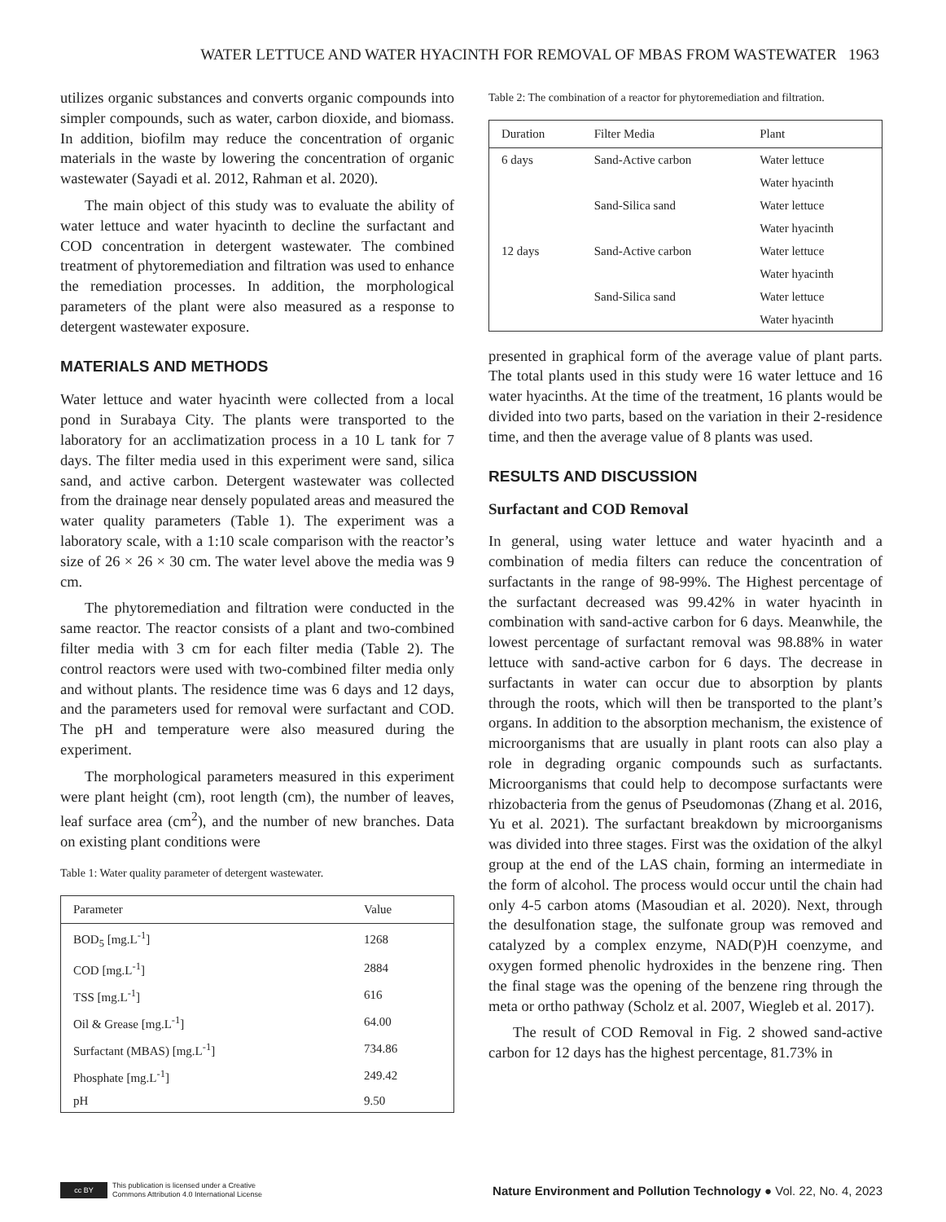WATER LETTUCE AND WATER HYACINTH FOR REMOVAL OF MBAS FROM WASTEWATER 1963
utilizes organic substances and converts organic compounds into simpler compounds, such as water, carbon dioxide, and biomass. In addition, biofilm may reduce the concentration of organic materials in the waste by lowering the concentration of organic wastewater (Sayadi et al. 2012, Rahman et al. 2020).
The main object of this study was to evaluate the ability of water lettuce and water hyacinth to decline the surfactant and COD concentration in detergent wastewater. The combined treatment of phytoremediation and filtration was used to enhance the remediation processes. In addition, the morphological parameters of the plant were also measured as a response to detergent wastewater exposure.
MATERIALS AND METHODS
Water lettuce and water hyacinth were collected from a local pond in Surabaya City. The plants were transported to the laboratory for an acclimatization process in a 10 L tank for 7 days. The filter media used in this experiment were sand, silica sand, and active carbon. Detergent wastewater was collected from the drainage near densely populated areas and measured the water quality parameters (Table 1). The experiment was a laboratory scale, with a 1:10 scale comparison with the reactor’s size of 26 × 26 × 30 cm. The water level above the media was 9 cm.
The phytoremediation and filtration were conducted in the same reactor. The reactor consists of a plant and two-combined filter media with 3 cm for each filter media (Table 2). The control reactors were used with two-combined filter media only and without plants. The residence time was 6 days and 12 days, and the parameters used for removal were surfactant and COD. The pH and temperature were also measured during the experiment.
The morphological parameters measured in this experiment were plant height (cm), root length (cm), the number of leaves, leaf surface area (cm<sup>2</sup>), and the number of new branches. Data on existing plant conditions were
Table 1: Water quality parameter of detergent wastewater.
| Parameter | Value |
| --- | --- |
| BOD<sub>5</sub> [mg.L<sup>-1</sup>] | 1268 |
| COD [mg.L<sup>-1</sup>] | 2884 |
| TSS [mg.L<sup>-1</sup>] | 616 |
| Oil & Grease [mg.L<sup>-1</sup>] | 64.00 |
| Surfactant (MBAS) [mg.L<sup>-1</sup>] | 734.86 |
| Phosphate [mg.L<sup>-1</sup>] | 249.42 |
| pH | 9.50 |
Table 2: The combination of a reactor for phytoremediation and filtration.
| Duration | Filter Media | Plant |
| --- | --- | --- |
| 6 days | Sand-Active carbon | Water lettuce |
| | | Water hyacinth |
| | Sand-Silica sand | Water lettuce |
| | | Water hyacinth |
| 12 days | Sand-Active carbon | Water lettuce |
| | | Water hyacinth |
| | Sand-Silica sand | Water lettuce |
| | | Water hyacinth |
presented in graphical form of the average value of plant parts. The total plants used in this study were 16 water lettuce and 16 water hyacinths. At the time of the treatment, 16 plants would be divided into two parts, based on the variation in their 2-residence time, and then the average value of 8 plants was used.
RESULTS AND DISCUSSION
Surfactant and COD Removal
In general, using water lettuce and water hyacinth and a combination of media filters can reduce the concentration of surfactants in the range of 98-99%. The Highest percentage of the surfactant decreased was 99.42% in water hyacinth in combination with sand-active carbon for 6 days. Meanwhile, the lowest percentage of surfactant removal was 98.88% in water lettuce with sand-active carbon for 6 days. The decrease in surfactants in water can occur due to absorption by plants through the roots, which will then be transported to the plant’s organs. In addition to the absorption mechanism, the existence of microorganisms that are usually in plant roots can also play a role in degrading organic compounds such as surfactants. Microorganisms that could help to decompose surfactants were rhizobacteria from the genus of Pseudomonas (Zhang et al. 2016, Yu et al. 2021). The surfactant breakdown by microorganisms was divided into three stages. First was the oxidation of the alkyl group at the end of the LAS chain, forming an intermediate in the form of alcohol. The process would occur until the chain had only 4-5 carbon atoms (Masoudian et al. 2020). Next, through the desulfonation stage, the sulfonate group was removed and catalyzed by a complex enzyme, NAD(P)H coenzyme, and oxygen formed phenolic hydroxides in the benzene ring. Then the final stage was the opening of the benzene ring through the meta or ortho pathway (Scholz et al. 2007, Wiegleb et al. 2017).
The result of COD Removal in Fig. 2 showed sand-active carbon for 12 days has the highest percentage, 81.73% in
cc BY
This publication is licensed under a Creative
Commons Attribution 4.0 International License
Nature Environment and Pollution Technology ● Vol. 22, No. 4, 2023